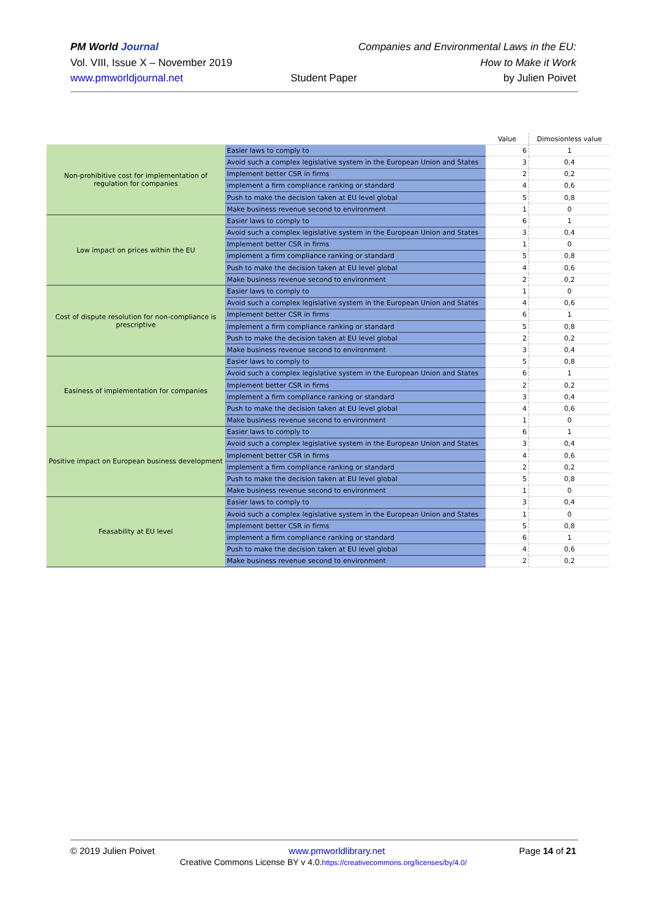PM World Journal
Vol. VIII, Issue X – November 2019
www.pmworldjournal.net
Student Paper
Companies and Environmental Laws in the EU:
How to Make it Work
by Julien Poivet
| | | Value | Dimosionless value |
| --- | --- | --- | --- |
| Non-prohibitive cost for implementation of regulation for companies | Easier laws to comply to | 6 | 1 |
| | Avoid such a complex legislative system in the European Union and States | 3 | 0,4 |
| | Implement better CSR in firms | 2 | 0,2 |
| | implement a firm compliance ranking or standard | 4 | 0,6 |
| | Push to make the decision taken at EU level global | 5 | 0,8 |
| | Make business revenue second to environment | 1 | 0 |
| Low impact on prices within the EU | Easier laws to comply to | 6 | 1 |
| | Avoid such a complex legislative system in the European Union and States | 3 | 0,4 |
| | Implement better CSR in firms | 1 | 0 |
| | implement a firm compliance ranking or standard | 5 | 0,8 |
| | Push to make the decision taken at EU level global | 4 | 0,6 |
| | Make business revenue second to environment | 2 | 0,2 |
| Cost of dispute resolution for non-compliance is prescriptive | Easier laws to comply to | 1 | 0 |
| | Avoid such a complex legislative system in the European Union and States | 4 | 0,6 |
| | Implement better CSR in firms | 6 | 1 |
| | implement a firm compliance ranking or standard | 5 | 0,8 |
| | Push to make the decision taken at EU level global | 2 | 0,2 |
| | Make business revenue second to environment | 3 | 0,4 |
| Easiness of implementation for companies | Easier laws to comply to | 5 | 0,8 |
| | Avoid such a complex legislative system in the European Union and States | 6 | 1 |
| | Implement better CSR in firms | 2 | 0,2 |
| | implement a firm compliance ranking or standard | 3 | 0,4 |
| | Push to make the decision taken at EU level global | 4 | 0,6 |
| | Make business revenue second to environment | 1 | 0 |
| Positive impact on European business development | Easier laws to comply to | 6 | 1 |
| | Avoid such a complex legislative system in the European Union and States | 3 | 0,4 |
| | Implement better CSR in firms | 4 | 0,6 |
| | implement a firm compliance ranking or standard | 2 | 0,2 |
| | Push to make the decision taken at EU level global | 5 | 0,8 |
| | Make business revenue second to environment | 1 | 0 |
| Feasability at EU level | Easier laws to comply to | 3 | 0,4 |
| | Avoid such a complex legislative system in the European Union and States | 1 | 0 |
| | Implement better CSR in firms | 5 | 0,8 |
| | implement a firm compliance ranking or standard | 6 | 1 |
| | Push to make the decision taken at EU level global | 4 | 0,6 |
| | Make business revenue second to environment | 2 | 0,2 |
© 2019 Julien Poivet www.pmworldlibrary.net Page 14 of 21
Creative Commons License BY v 4.0.https://creativecommons.org/licenses/by/4.0/